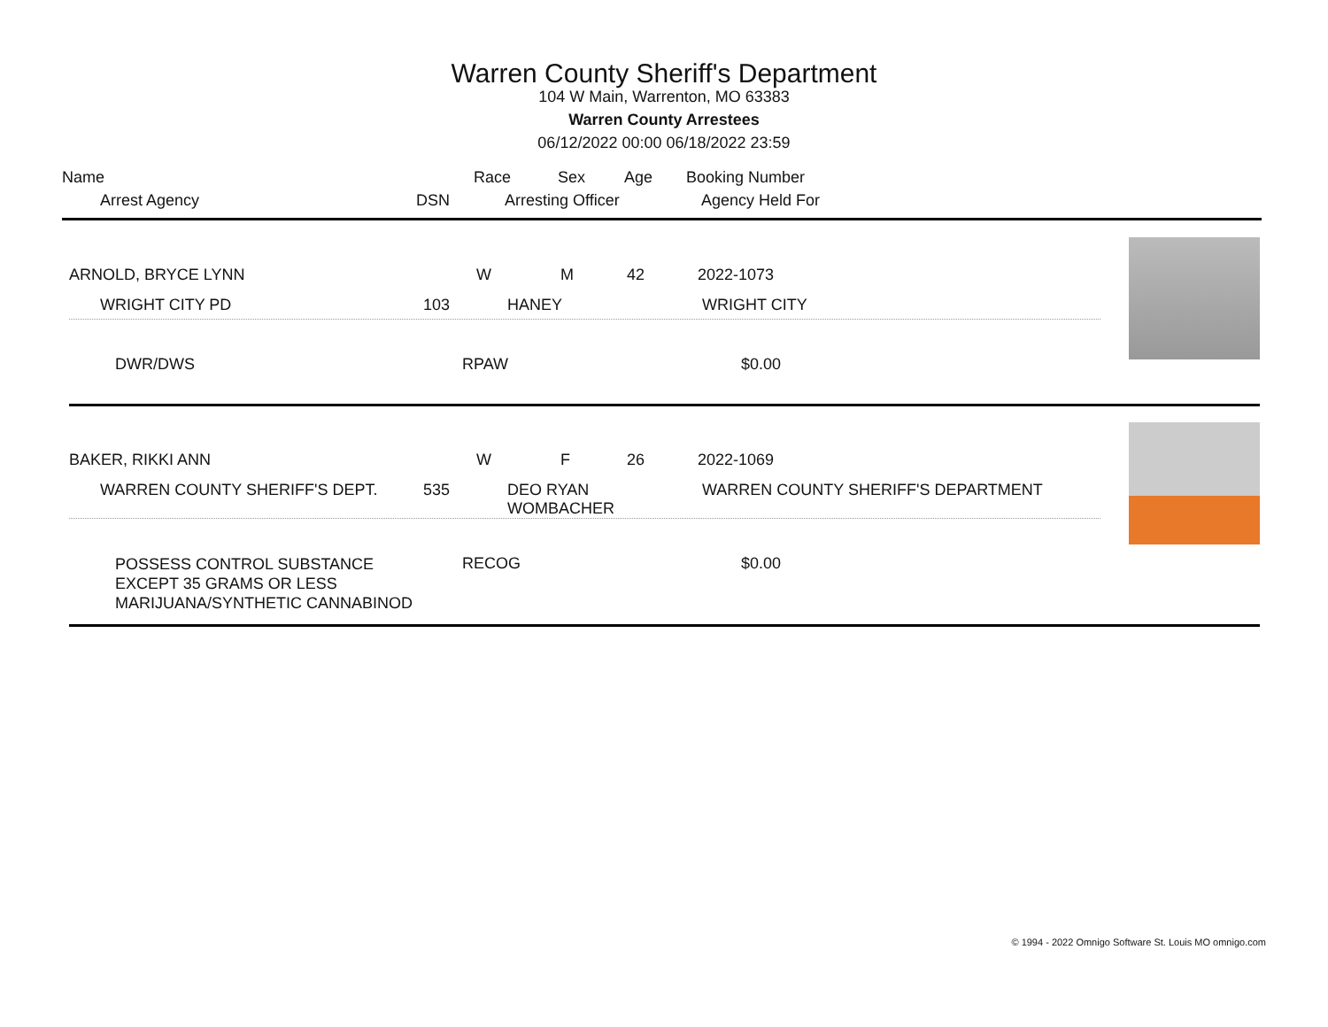Warren County Sheriff's Department
104 W Main, Warrenton, MO 63383
Warren County Arrestees
06/12/2022 00:00 06/18/2022 23:59
| Name | | Race | Sex | Age | Booking Number |
| Arrest Agency | DSN | Arresting Officer | | | Agency Held For |
| ARNOLD, BRYCE LYNN | | W | M | 42 | 2022-1073 |
| WRIGHT CITY PD | 103 | HANEY | | | WRIGHT CITY |
| DWR/DWS | RPAW | $0.00 |
| BAKER, RIKKI ANN | | W | F | 26 | 2022-1069 |
| WARREN COUNTY SHERIFF'S DEPT. | 535 | DEO RYAN WOMBACHER | | | WARREN COUNTY SHERIFF'S DEPARTMENT |
| POSSESS CONTROL SUBSTANCE EXCEPT 35 GRAMS OR LESS MARIJUANA/SYNTHETIC CANNABINOD | RECOG | $0.00 |
© 1994 - 2022 Omnigo Software St. Louis MO omnigo.com